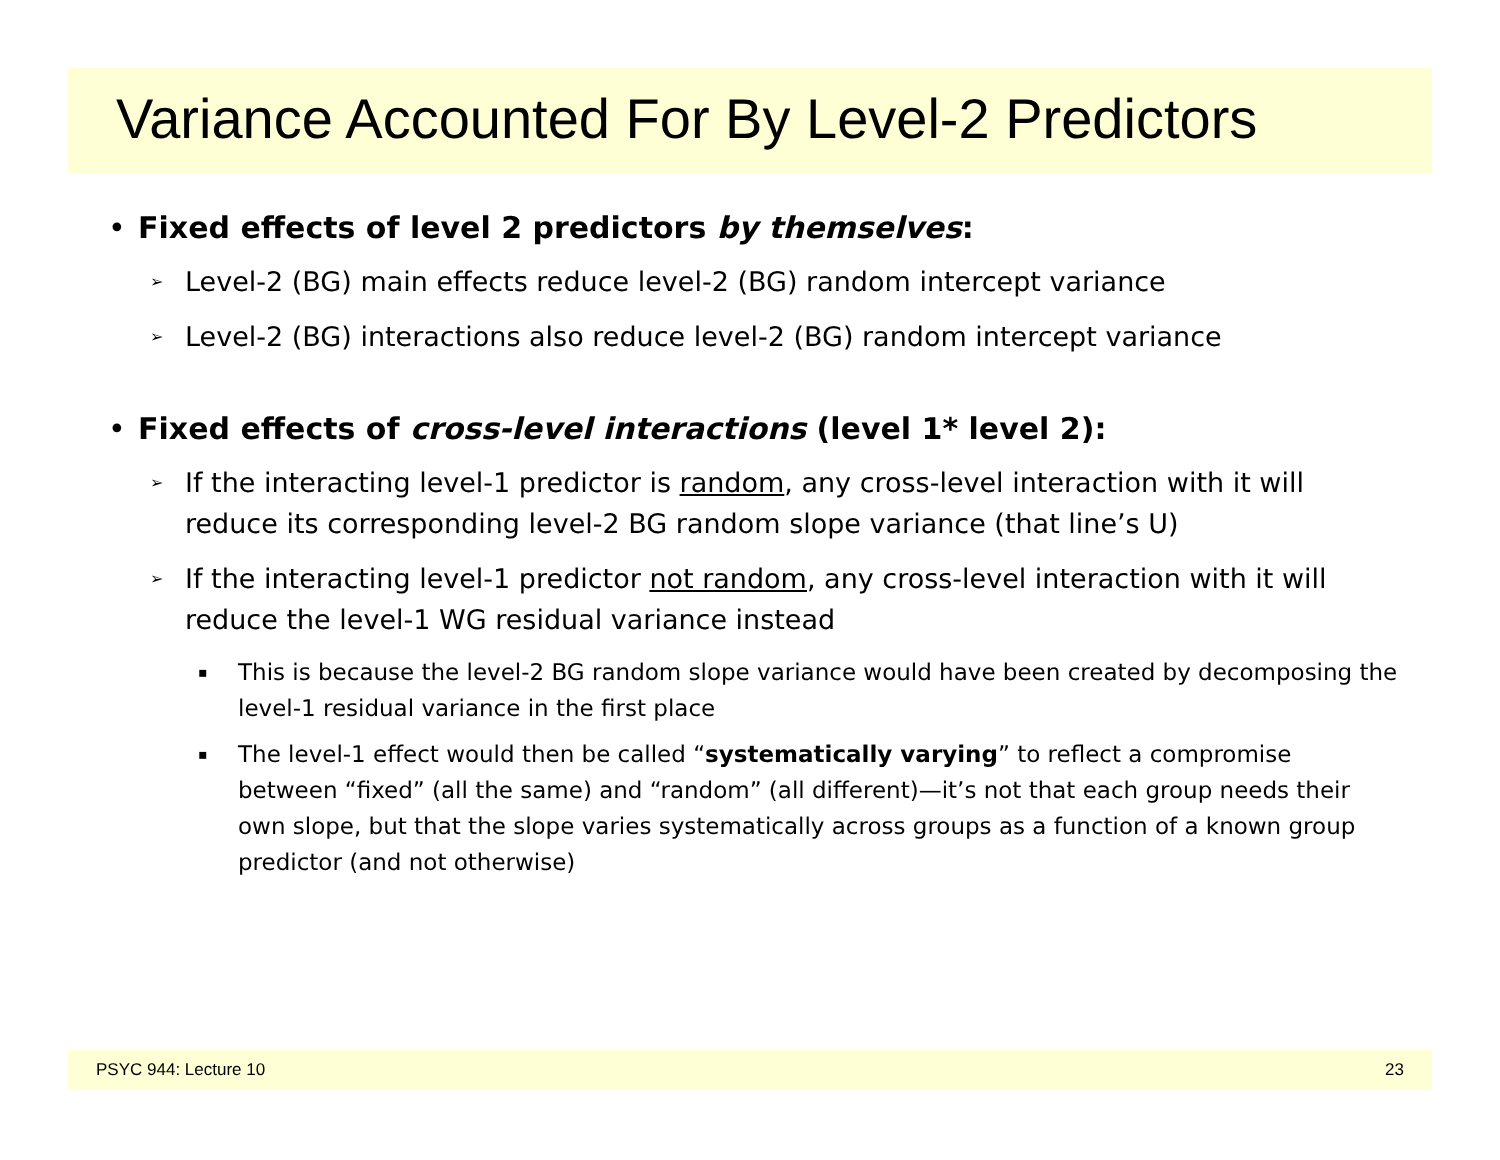Variance Accounted For By Level-2 Predictors
• Fixed effects of level 2 predictors by themselves:
➢ Level-2 (BG) main effects reduce level-2 (BG) random intercept variance
➢ Level-2 (BG) interactions also reduce level-2 (BG) random intercept variance
• Fixed effects of cross-level interactions (level 1* level 2):
➢ If the interacting level-1 predictor is random, any cross-level interaction with it will reduce its corresponding level-2 BG random slope variance (that line’s U)
➢ If the interacting level-1 predictor not random, any cross-level interaction with it will reduce the level-1 WG residual variance instead
▪ This is because the level-2 BG random slope variance would have been created by decomposing the level-1 residual variance in the first place
▪ The level-1 effect would then be called “systematically varying” to reflect a compromise between “fixed” (all the same) and “random” (all different)—it’s not that each group needs their own slope, but that the slope varies systematically across groups as a function of a known group predictor (and not otherwise)
PSYC 944: Lecture 10 23